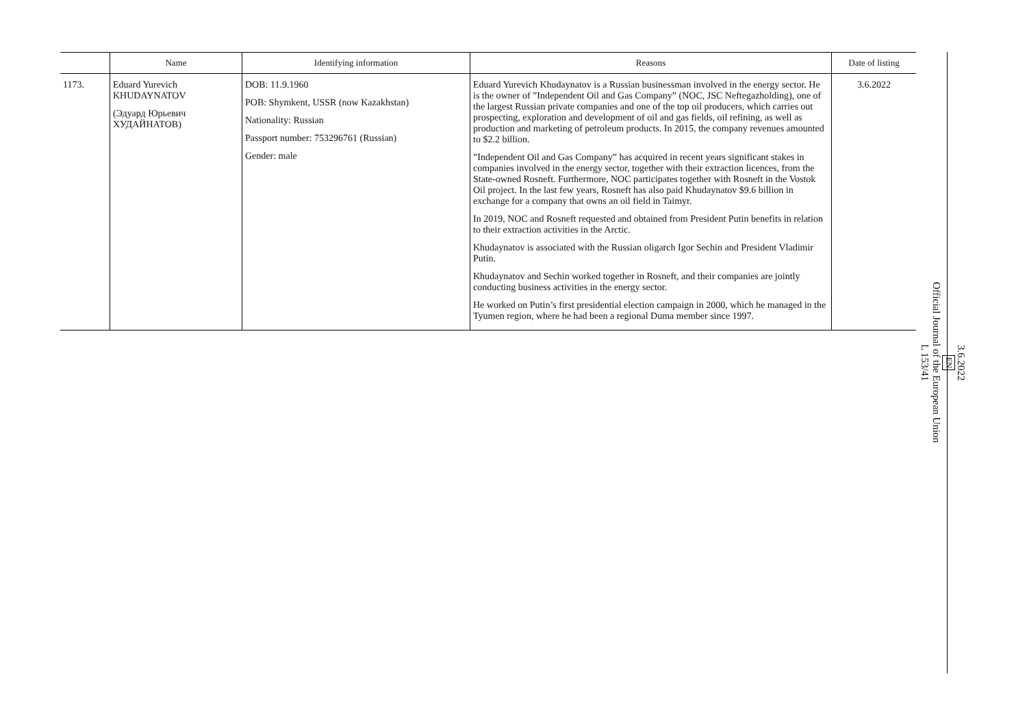| | Name | Identifying information | Reasons | Date of listing |
| --- | --- | --- | --- | --- |
| 1173. | Eduard Yurevich KHUDAYNATOV (Эдуард Юрьевич ХУДАЙНАТОВ) | DOB: 11.9.1960 POB: Shymkent, USSR (now Kazakhstan) Nationality: Russian Passport number: 753296761 (Russian) Gender: male | Eduard Yurevich Khudaynatov is a Russian businessman involved in the energy sector. He is the owner of ”Independent Oil and Gas Company” (NOC, JSC Neftegazholding), one of the largest Russian private companies and one of the top oil producers, which carries out prospecting, exploration and development of oil and gas fields, oil refining, as well as production and marketing of petroleum products. In 2015, the company revenues amounted to $2.2 billion. ”Independent Oil and Gas Company” has acquired in recent years significant stakes in companies involved in the energy sector, together with their extraction licences, from the State-owned Rosneft. Furthermore, NOC participates together with Rosneft in the Vostok Oil project. In the last few years, Rosneft has also paid Khudaynatov $9.6 billion in exchange for a company that owns an oil field in Taimyr. In 2019, NOC and Rosneft requested and obtained from President Putin benefits in relation to their extraction activities in the Arctic. Khudaynatov is associated with the Russian oligarch Igor Sechin and President Vladimir Putin. Khudaynatov and Sechin worked together in Rosneft, and their companies are jointly conducting business activities in the energy sector. He worked on Putin’s first presidential election campaign in 2000, which he managed in the Tyumen region, where he had been a regional Duma member since 1997. | 3.6.2022 |
3.6.2022
EN
Official Journal of the European Union
L 153/41